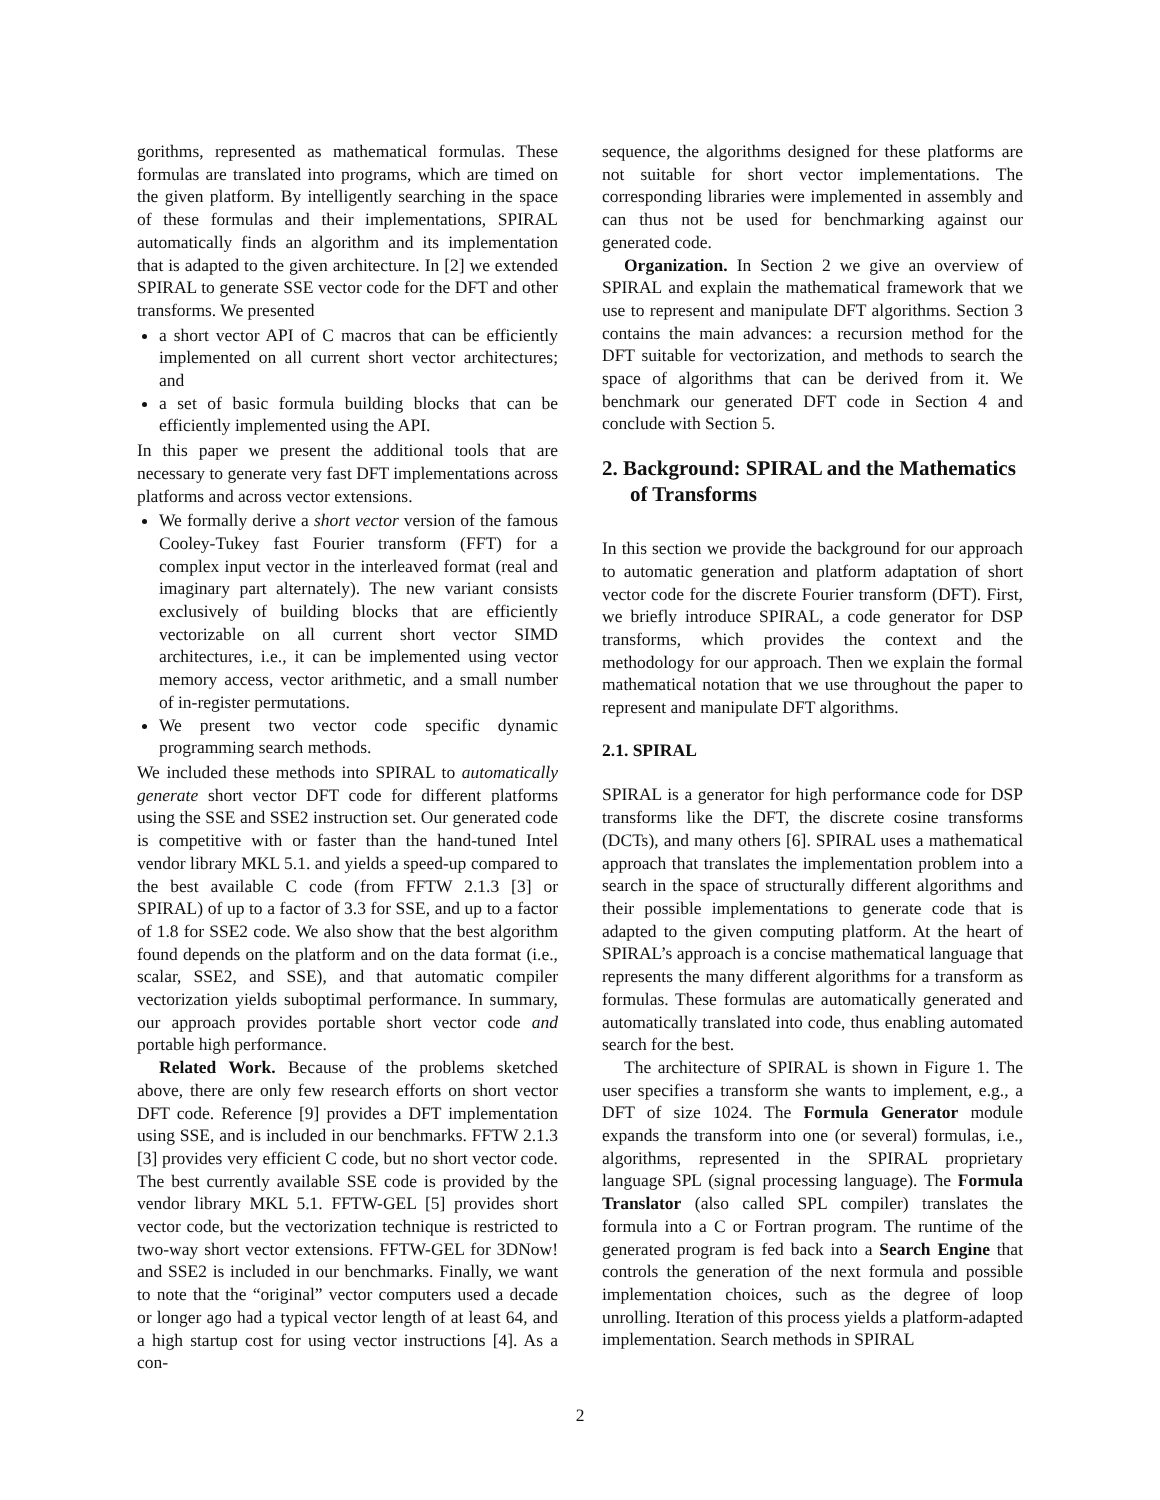gorithms, represented as mathematical formulas. These formulas are translated into programs, which are timed on the given platform. By intelligently searching in the space of these formulas and their implementations, SPIRAL automatically finds an algorithm and its implementation that is adapted to the given architecture. In [2] we extended SPIRAL to generate SSE vector code for the DFT and other transforms. We presented
a short vector API of C macros that can be efficiently implemented on all current short vector architectures; and
a set of basic formula building blocks that can be efficiently implemented using the API.
In this paper we present the additional tools that are necessary to generate very fast DFT implementations across platforms and across vector extensions.
We formally derive a short vector version of the famous Cooley-Tukey fast Fourier transform (FFT) for a complex input vector in the interleaved format (real and imaginary part alternately). The new variant consists exclusively of building blocks that are efficiently vectorizable on all current short vector SIMD architectures, i.e., it can be implemented using vector memory access, vector arithmetic, and a small number of in-register permutations.
We present two vector code specific dynamic programming search methods.
We included these methods into SPIRAL to automatically generate short vector DFT code for different platforms using the SSE and SSE2 instruction set. Our generated code is competitive with or faster than the hand-tuned Intel vendor library MKL 5.1. and yields a speed-up compared to the best available C code (from FFTW 2.1.3 [3] or SPIRAL) of up to a factor of 3.3 for SSE, and up to a factor of 1.8 for SSE2 code. We also show that the best algorithm found depends on the platform and on the data format (i.e., scalar, SSE2, and SSE), and that automatic compiler vectorization yields suboptimal performance. In summary, our approach provides portable short vector code and portable high performance.
Related Work. Because of the problems sketched above, there are only few research efforts on short vector DFT code. Reference [9] provides a DFT implementation using SSE, and is included in our benchmarks. FFTW 2.1.3 [3] provides very efficient C code, but no short vector code. The best currently available SSE code is provided by the vendor library MKL 5.1. FFTW-GEL [5] provides short vector code, but the vectorization technique is restricted to two-way short vector extensions. FFTW-GEL for 3DNow! and SSE2 is included in our benchmarks. Finally, we want to note that the “original” vector computers used a decade or longer ago had a typical vector length of at least 64, and a high startup cost for using vector instructions [4]. As a con-
sequence, the algorithms designed for these platforms are not suitable for short vector implementations. The corresponding libraries were implemented in assembly and can thus not be used for benchmarking against our generated code.
Organization. In Section 2 we give an overview of SPIRAL and explain the mathematical framework that we use to represent and manipulate DFT algorithms. Section 3 contains the main advances: a recursion method for the DFT suitable for vectorization, and methods to search the space of algorithms that can be derived from it. We benchmark our generated DFT code in Section 4 and conclude with Section 5.
2. Background: SPIRAL and the Mathematics of Transforms
In this section we provide the background for our approach to automatic generation and platform adaptation of short vector code for the discrete Fourier transform (DFT). First, we briefly introduce SPIRAL, a code generator for DSP transforms, which provides the context and the methodology for our approach. Then we explain the formal mathematical notation that we use throughout the paper to represent and manipulate DFT algorithms.
2.1. SPIRAL
SPIRAL is a generator for high performance code for DSP transforms like the DFT, the discrete cosine transforms (DCTs), and many others [6]. SPIRAL uses a mathematical approach that translates the implementation problem into a search in the space of structurally different algorithms and their possible implementations to generate code that is adapted to the given computing platform. At the heart of SPIRAL’s approach is a concise mathematical language that represents the many different algorithms for a transform as formulas. These formulas are automatically generated and automatically translated into code, thus enabling automated search for the best.
The architecture of SPIRAL is shown in Figure 1. The user specifies a transform she wants to implement, e.g., a DFT of size 1024. The Formula Generator module expands the transform into one (or several) formulas, i.e., algorithms, represented in the SPIRAL proprietary language SPL (signal processing language). The Formula Translator (also called SPL compiler) translates the formula into a C or Fortran program. The runtime of the generated program is fed back into a Search Engine that controls the generation of the next formula and possible implementation choices, such as the degree of loop unrolling. Iteration of this process yields a platform-adapted implementation. Search methods in SPIRAL
2